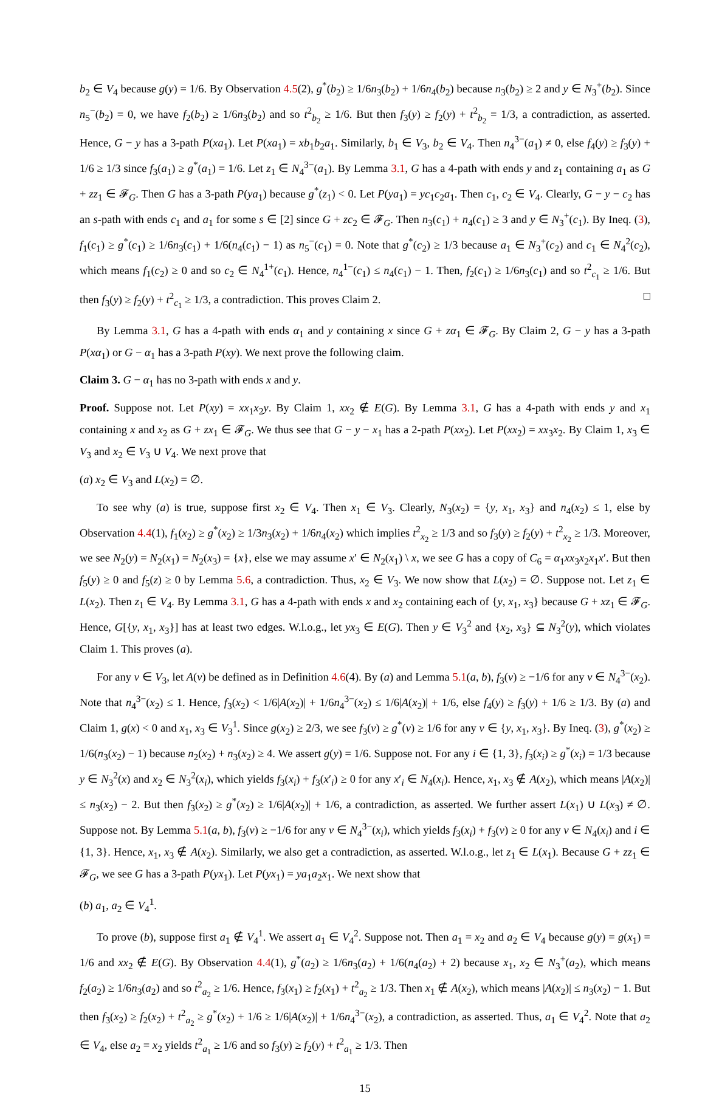b<sub>2</sub> ∈ V<sub>4</sub> because g(y) = 1/6. By Observation 4.5(2), g<sup>*</sup>(b<sub>2</sub>) ≥ 1/6n<sub>3</sub>(b<sub>2</sub>) + 1/6n<sub>4</sub>(b<sub>2</sub>) because n<sub>3</sub>(b<sub>2</sub>) ≥ 2 and y ∈ N<sub>3</sub><sup>+</sup>(b<sub>2</sub>). Since n<sub>5</sub><sup>−</sup>(b<sub>2</sub>) = 0, we have f<sub>2</sub>(b<sub>2</sub>) ≥ 1/6n<sub>3</sub>(b<sub>2</sub>) and so t<sup>2</sup><sub>b<sub>2</sub></sub> ≥ 1/6. But then f<sub>3</sub>(y) ≥ f<sub>2</sub>(y) + t<sup>2</sup><sub>b<sub>2</sub></sub> = 1/3, a contradiction, as asserted. Hence, G − y has a 3-path P(xa<sub>1</sub>). Let P(xa<sub>1</sub>) = xb<sub>1</sub>b<sub>2</sub>a<sub>1</sub>. Similarly, b<sub>1</sub> ∈ V<sub>3</sub>, b<sub>2</sub> ∈ V<sub>4</sub>. Then n<sub>4</sub><sup>3−</sup>(a<sub>1</sub>) ≠ 0, else f<sub>4</sub>(y) ≥ f<sub>3</sub>(y) + 1/6 ≥ 1/3 since f<sub>3</sub>(a<sub>1</sub>) ≥ g<sup>*</sup>(a<sub>1</sub>) = 1/6. Let z<sub>1</sub> ∈ N<sub>4</sub><sup>3−</sup>(a<sub>1</sub>). By Lemma 3.1, G has a 4-path with ends y and z<sub>1</sub> containing a<sub>1</sub> as G + zz<sub>1</sub> ∈ 𝓕<sub>G</sub>. Then G has a 3-path P(ya<sub>1</sub>) because g<sup>*</sup>(z<sub>1</sub>) < 0. Let P(ya<sub>1</sub>) = yc<sub>1</sub>c<sub>2</sub>a<sub>1</sub>. Then c<sub>1</sub>, c<sub>2</sub> ∈ V<sub>4</sub>. Clearly, G − y − c<sub>2</sub> has an s-path with ends c<sub>1</sub> and a<sub>1</sub> for some s ∈ [2] since G + zc<sub>2</sub> ∈ 𝓕<sub>G</sub>. Then n<sub>3</sub>(c<sub>1</sub>) + n<sub>4</sub>(c<sub>1</sub>) ≥ 3 and y ∈ N<sub>3</sub><sup>+</sup>(c<sub>1</sub>). By Ineq. (3), f<sub>1</sub>(c<sub>1</sub>) ≥ g<sup>*</sup>(c<sub>1</sub>) ≥ 1/6n<sub>3</sub>(c<sub>1</sub>) + 1/6(n<sub>4</sub>(c<sub>1</sub>) − 1) as n<sub>5</sub><sup>−</sup>(c<sub>1</sub>) = 0. Note that g<sup>*</sup>(c<sub>2</sub>) ≥ 1/3 because a<sub>1</sub> ∈ N<sub>3</sub><sup>+</sup>(c<sub>2</sub>) and c<sub>1</sub> ∈ N<sub>4</sub><sup>2</sup>(c<sub>2</sub>), which means f<sub>1</sub>(c<sub>2</sub>) ≥ 0 and so c<sub>2</sub> ∈ N<sub>4</sub><sup>1+</sup>(c<sub>1</sub>). Hence, n<sub>4</sub><sup>1−</sup>(c<sub>1</sub>) ≤ n<sub>4</sub>(c<sub>1</sub>) − 1. Then, f<sub>2</sub>(c<sub>1</sub>) ≥ 1/6n<sub>3</sub>(c<sub>1</sub>) and so t<sup>2</sup><sub>c<sub>1</sub></sub> ≥ 1/6. But then f<sub>3</sub>(y) ≥ f<sub>2</sub>(y) + t<sup>2</sup><sub>c<sub>1</sub></sub> ≥ 1/3, a contradiction. This proves Claim 2. □
By Lemma 3.1, G has a 4-path with ends α<sub>1</sub> and y containing x since G + zα<sub>1</sub> ∈ 𝓕<sub>G</sub>. By Claim 2, G − y has a 3-path P(xα<sub>1</sub>) or G − α<sub>1</sub> has a 3-path P(xy). We next prove the following claim.
Claim 3. G − α<sub>1</sub> has no 3-path with ends x and y.
Proof. Suppose not. Let P(xy) = xx<sub>1</sub>x<sub>2</sub>y. By Claim 1, xx<sub>2</sub> ∉ E(G). By Lemma 3.1, G has a 4-path with ends y and x<sub>1</sub> containing x and x<sub>2</sub> as G + zx<sub>1</sub> ∈ 𝓕<sub>G</sub>. We thus see that G − y − x<sub>1</sub> has a 2-path P(xx<sub>2</sub>). Let P(xx<sub>2</sub>) = xx<sub>3</sub>x<sub>2</sub>. By Claim 1, x<sub>3</sub> ∈ V<sub>3</sub> and x<sub>2</sub> ∈ V<sub>3</sub> ∪ V<sub>4</sub>. We next prove that
(a) x<sub>2</sub> ∈ V<sub>3</sub> and L(x<sub>2</sub>) = ∅.
To see why (a) is true, suppose first x<sub>2</sub> ∈ V<sub>4</sub>. Then x<sub>1</sub> ∈ V<sub>3</sub>. Clearly, N<sub>3</sub>(x<sub>2</sub>) = {y, x<sub>1</sub>, x<sub>3</sub>} and n<sub>4</sub>(x<sub>2</sub>) ≤ 1, else by Observation 4.4(1), f<sub>1</sub>(x<sub>2</sub>) ≥ g<sup>*</sup>(x<sub>2</sub>) ≥ 1/3n<sub>3</sub>(x<sub>2</sub>) + 1/6n<sub>4</sub>(x<sub>2</sub>) which implies t<sup>2</sup><sub>x<sub>2</sub></sub> ≥ 1/3 and so f<sub>3</sub>(y) ≥ f<sub>2</sub>(y) + t<sup>2</sup><sub>x<sub>2</sub></sub> ≥ 1/3. Moreover, we see N<sub>2</sub>(y) = N<sub>2</sub>(x<sub>1</sub>) = N<sub>2</sub>(x<sub>3</sub>) = {x}, else we may assume x′ ∈ N<sub>2</sub>(x<sub>1</sub>) \ x, we see G has a copy of C<sub>6</sub> = α<sub>1</sub>xx<sub>3</sub>x<sub>2</sub>x<sub>1</sub>x′. But then f<sub>5</sub>(y) ≥ 0 and f<sub>5</sub>(z) ≥ 0 by Lemma 5.6, a contradiction. Thus, x<sub>2</sub> ∈ V<sub>3</sub>. We now show that L(x<sub>2</sub>) = ∅. Suppose not. Let z<sub>1</sub> ∈ L(x<sub>2</sub>). Then z<sub>1</sub> ∈ V<sub>4</sub>. By Lemma 3.1, G has a 4-path with ends x and x<sub>2</sub> containing each of {y, x<sub>1</sub>, x<sub>3</sub>} because G + xz<sub>1</sub> ∈ 𝓕<sub>G</sub>. Hence, G[{y, x<sub>1</sub>, x<sub>3</sub>}] has at least two edges. W.l.o.g., let yx<sub>3</sub> ∈ E(G). Then y ∈ V<sub>3</sub><sup>2</sup> and {x<sub>2</sub>, x<sub>3</sub>} ⊆ N<sub>3</sub><sup>2</sup>(y), which violates Claim 1. This proves (a).
For any v ∈ V<sub>3</sub>, let A(v) be defined as in Definition 4.6(4). By (a) and Lemma 5.1(a, b), f<sub>3</sub>(v) ≥ −1/6 for any v ∈ N<sub>4</sub><sup>3−</sup>(x<sub>2</sub>). Note that n<sub>4</sub><sup>3−</sup>(x<sub>2</sub>) ≤ 1. Hence, f<sub>3</sub>(x<sub>2</sub>) < 1/6|A(x<sub>2</sub>)| + 1/6n<sub>4</sub><sup>3−</sup>(x<sub>2</sub>) ≤ 1/6|A(x<sub>2</sub>)| + 1/6, else f<sub>4</sub>(y) ≥ f<sub>3</sub>(y) + 1/6 ≥ 1/3. By (a) and Claim 1, g(x) < 0 and x<sub>1</sub>, x<sub>3</sub> ∈ V<sub>3</sub><sup>1</sup>. Since g(x<sub>2</sub>) ≥ 2/3, we see f<sub>3</sub>(v) ≥ g<sup>*</sup>(v) ≥ 1/6 for any v ∈ {y, x<sub>1</sub>, x<sub>3</sub>}. By Ineq. (3), g<sup>*</sup>(x<sub>2</sub>) ≥ 1/6(n<sub>3</sub>(x<sub>2</sub>) − 1) because n<sub>2</sub>(x<sub>2</sub>) + n<sub>3</sub>(x<sub>2</sub>) ≥ 4. We assert g(y) = 1/6. Suppose not. For any i ∈ {1, 3}, f<sub>3</sub>(x<sub>i</sub>) ≥ g<sup>*</sup>(x<sub>i</sub>) = 1/3 because y ∈ N<sub>3</sub><sup>2</sup>(x) and x<sub>2</sub> ∈ N<sub>3</sub><sup>2</sup>(x<sub>i</sub>), which yields f<sub>3</sub>(x<sub>i</sub>) + f<sub>3</sub>(x′<sub>i</sub>) ≥ 0 for any x′<sub>i</sub> ∈ N<sub>4</sub>(x<sub>i</sub>). Hence, x<sub>1</sub>, x<sub>3</sub> ∉ A(x<sub>2</sub>), which means |A(x<sub>2</sub>)| ≤ n<sub>3</sub>(x<sub>2</sub>) − 2. But then f<sub>3</sub>(x<sub>2</sub>) ≥ g<sup>*</sup>(x<sub>2</sub>) ≥ 1/6|A(x<sub>2</sub>)| + 1/6, a contradiction, as asserted. We further assert L(x<sub>1</sub>) ∪ L(x<sub>3</sub>) ≠ ∅. Suppose not. By Lemma 5.1(a, b), f<sub>3</sub>(v) ≥ −1/6 for any v ∈ N<sub>4</sub><sup>3−</sup>(x<sub>i</sub>), which yields f<sub>3</sub>(x<sub>i</sub>) + f<sub>3</sub>(v) ≥ 0 for any v ∈ N<sub>4</sub>(x<sub>i</sub>) and i ∈ {1, 3}. Hence, x<sub>1</sub>, x<sub>3</sub> ∉ A(x<sub>2</sub>). Similarly, we also get a contradiction, as asserted. W.l.o.g., let z<sub>1</sub> ∈ L(x<sub>1</sub>). Because G + zz<sub>1</sub> ∈ 𝓕<sub>G</sub>, we see G has a 3-path P(yx<sub>1</sub>). Let P(yx<sub>1</sub>) = ya<sub>1</sub>a<sub>2</sub>x<sub>1</sub>. We next show that
(b) a<sub>1</sub>, a<sub>2</sub> ∈ V<sub>4</sub><sup>1</sup>.
To prove (b), suppose first a<sub>1</sub> ∉ V<sub>4</sub><sup>1</sup>. We assert a<sub>1</sub> ∈ V<sub>4</sub><sup>2</sup>. Suppose not. Then a<sub>1</sub> = x<sub>2</sub> and a<sub>2</sub> ∈ V<sub>4</sub> because g(y) = g(x<sub>1</sub>) = 1/6 and xx<sub>2</sub> ∉ E(G). By Observation 4.4(1), g<sup>*</sup>(a<sub>2</sub>) ≥ 1/6n<sub>3</sub>(a<sub>2</sub>) + 1/6(n<sub>4</sub>(a<sub>2</sub>) + 2) because x<sub>1</sub>, x<sub>2</sub> ∈ N<sub>3</sub><sup>+</sup>(a<sub>2</sub>), which means f<sub>2</sub>(a<sub>2</sub>) ≥ 1/6n<sub>3</sub>(a<sub>2</sub>) and so t<sup>2</sup><sub>a<sub>2</sub></sub> ≥ 1/6. Hence, f<sub>3</sub>(x<sub>1</sub>) ≥ f<sub>2</sub>(x<sub>1</sub>) + t<sup>2</sup><sub>a<sub>2</sub></sub> ≥ 1/3. Then x<sub>1</sub> ∉ A(x<sub>2</sub>), which means |A(x<sub>2</sub>)| ≤ n<sub>3</sub>(x<sub>2</sub>) − 1. But then f<sub>3</sub>(x<sub>2</sub>) ≥ f<sub>2</sub>(x<sub>2</sub>) + t<sup>2</sup><sub>a<sub>2</sub></sub> ≥ g<sup>*</sup>(x<sub>2</sub>) + 1/6 ≥ 1/6|A(x<sub>2</sub>)| + 1/6n<sub>4</sub><sup>3−</sup>(x<sub>2</sub>), a contradiction, as asserted. Thus, a<sub>1</sub> ∈ V<sub>4</sub><sup>2</sup>. Note that a<sub>2</sub> ∈ V<sub>4</sub>, else a<sub>2</sub> = x<sub>2</sub> yields t<sup>2</sup><sub>a<sub>1</sub></sub> ≥ 1/6 and so f<sub>3</sub>(y) ≥ f<sub>2</sub>(y) + t<sup>2</sup><sub>a<sub>1</sub></sub> ≥ 1/3. Then
15